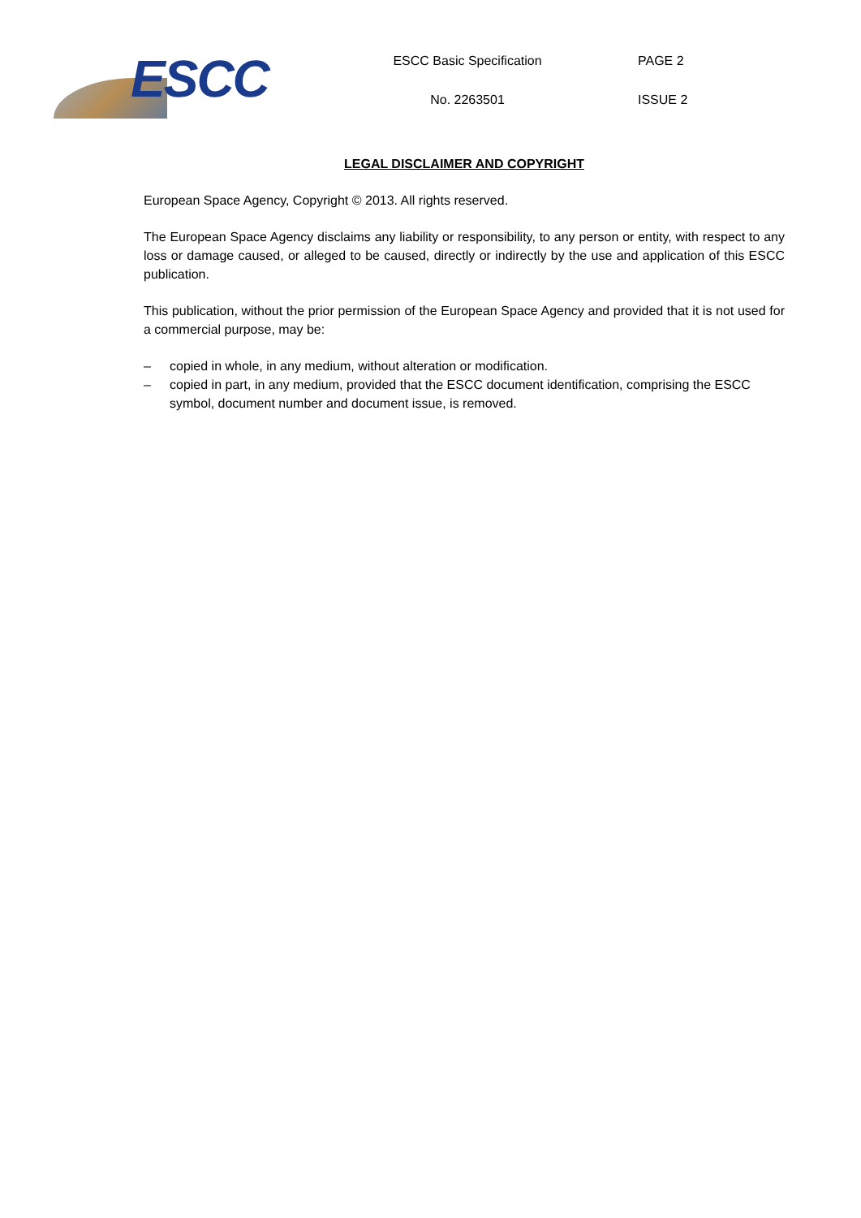ESCC
ESCC Basic Specification
No. 2263501
PAGE 2
ISSUE 2
LEGAL DISCLAIMER AND COPYRIGHT
European Space Agency, Copyright © 2013. All rights reserved.
The European Space Agency disclaims any liability or responsibility, to any person or entity, with respect to any loss or damage caused, or alleged to be caused, directly or indirectly by the use and application of this ESCC publication.
This publication, without the prior permission of the European Space Agency and provided that it is not used for a commercial purpose, may be:
– copied in whole, in any medium, without alteration or modification.
– copied in part, in any medium, provided that the ESCC document identification, comprising the ESCC symbol, document number and document issue, is removed.